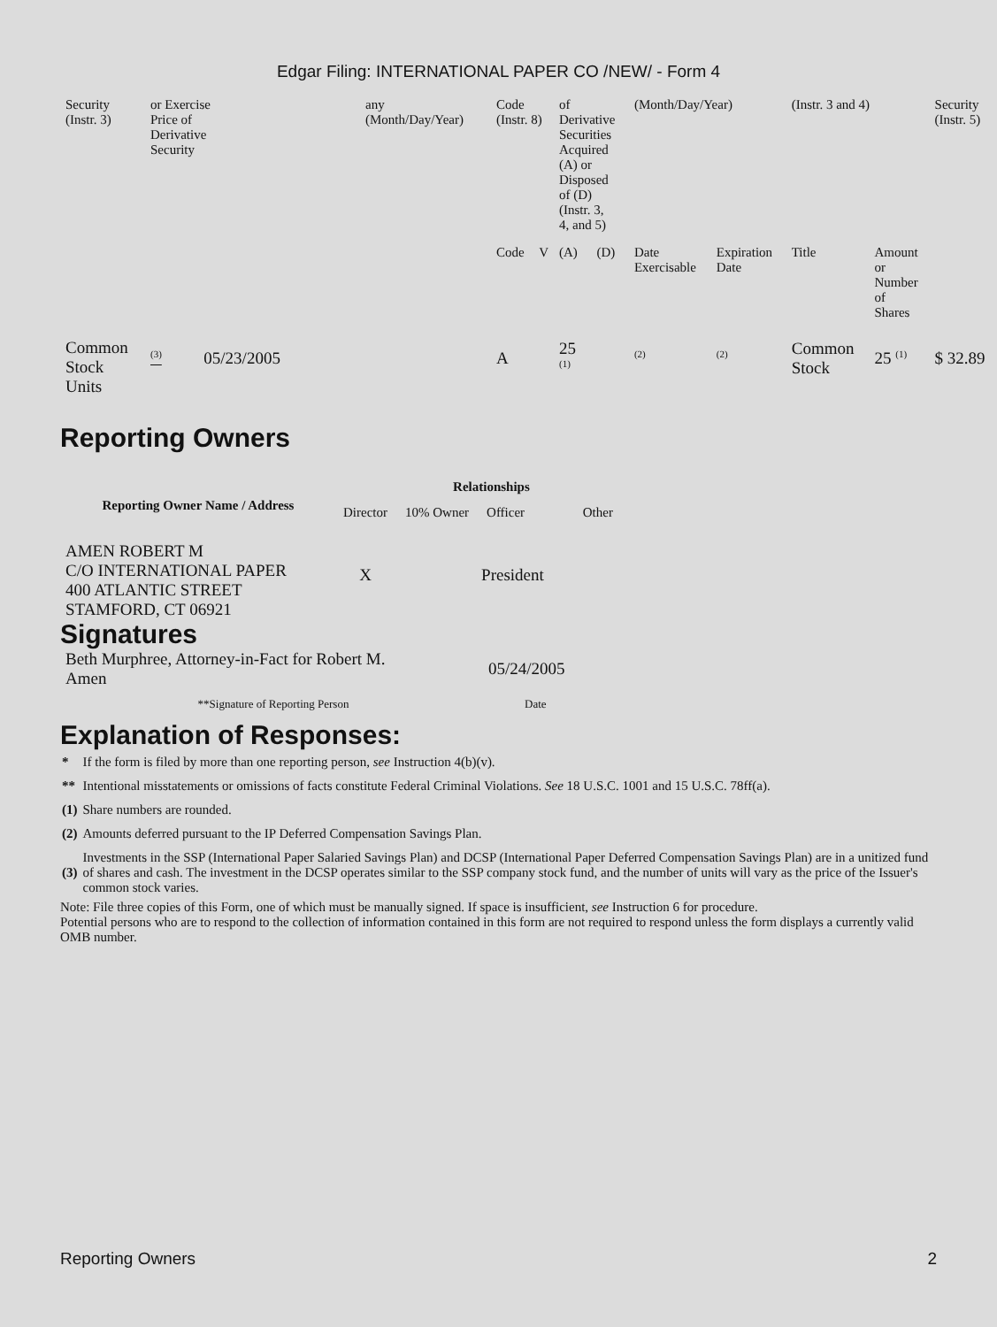Edgar Filing: INTERNATIONAL PAPER CO /NEW/ - Form 4
| Security (Instr. 3) | or Exercise Price of Derivative Security | any (Month/Day/Year) | Code (Instr. 8) | | of Derivative Securities Acquired (A) or Disposed of (D) (Instr. 3, 4, and 5) | | (Month/Day/Year) | | (Instr. 3 and 4) | | Security (Instr. 5) |
| | | | Code | V | (A) | (D) | Date Exercisable | Expiration Date | Title | Amount or Number of Shares | |
| Common Stock Units | <sup>(3)</sup> 05/23/2005 | | A | | 25 <sup>(1)</sup> | | <sup>(2)</sup> | <sup>(2)</sup> | Common Stock | 25 <sup>(1)</sup> | $ 32.89 |
Reporting Owners
| Reporting Owner Name / Address | Relationships | | | |
| --- | --- | --- | --- | --- |
| | Director | 10% Owner | Officer | Other |
| AMEN ROBERT M C/O INTERNATIONAL PAPER 400 ATLANTIC STREET STAMFORD, CT 06921 | X | | President | |
Signatures
| Beth Murphree, Attorney-in-Fact for Robert M. Amen | 05/24/2005 |
| **Signature of Reporting Person | Date |
Explanation of Responses:
| * | If the form is filed by more than one reporting person, see Instruction 4(b)(v). |
| ** | Intentional misstatements or omissions of facts constitute Federal Criminal Violations. See 18 U.S.C. 1001 and 15 U.S.C. 78ff(a). |
| (1) | Share numbers are rounded. |
| (2) | Amounts deferred pursuant to the IP Deferred Compensation Savings Plan. |
| (3) | Investments in the SSP (International Paper Salaried Savings Plan) and DCSP (International Paper Deferred Compensation Savings Plan) are in a unitized fund of shares and cash. The investment in the DCSP operates similar to the SSP company stock fund, and the number of units will vary as the price of the Issuer's common stock varies. |
Note: File three copies of this Form, one of which must be manually signed. If space is insufficient, see Instruction 6 for procedure.
Potential persons who are to respond to the collection of information contained in this form are not required to respond unless the form displays a currently valid OMB number.
Reporting Owners 2